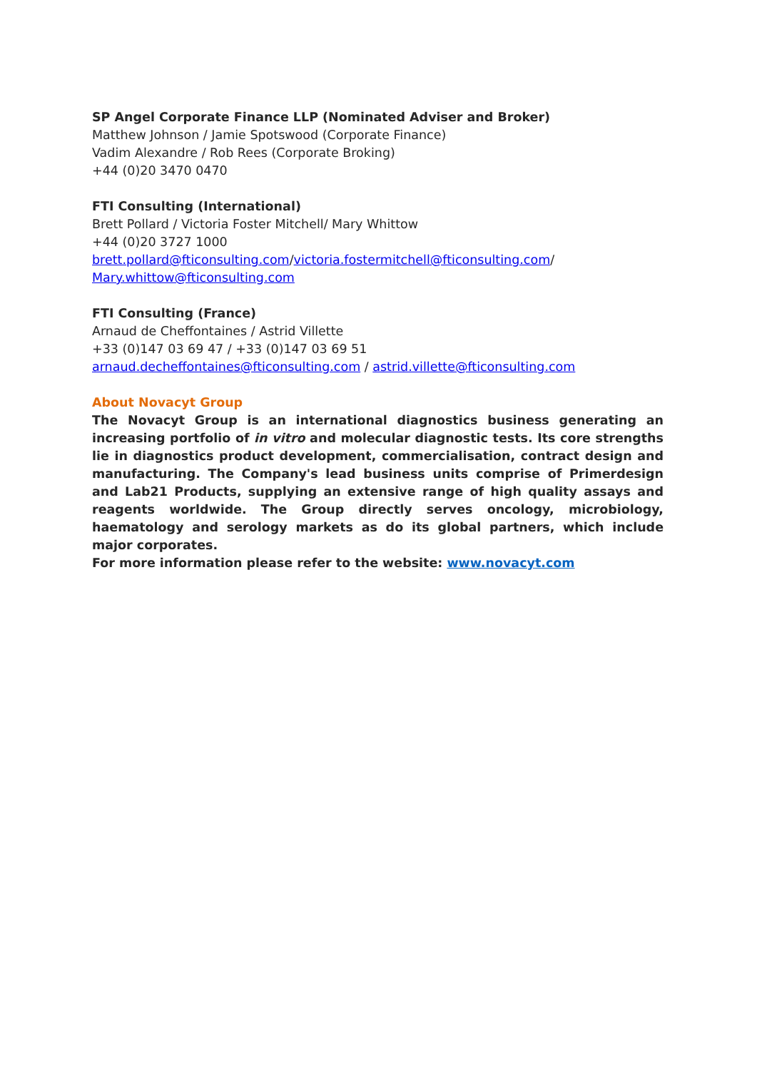SP Angel Corporate Finance LLP (Nominated Adviser and Broker)
Matthew Johnson / Jamie Spotswood (Corporate Finance)
Vadim Alexandre / Rob Rees (Corporate Broking)
+44 (0)20 3470 0470
FTI Consulting (International)
Brett Pollard / Victoria Foster Mitchell/ Mary Whittow
+44 (0)20 3727 1000
brett.pollard@fticonsulting.com/victoria.fostermitchell@fticonsulting.com/
Mary.whittow@fticonsulting.com
FTI Consulting (France)
Arnaud de Cheffontaines / Astrid Villette
+33 (0)147 03 69 47 / +33 (0)147 03 69 51
arnaud.decheffontaines@fticonsulting.com / astrid.villette@fticonsulting.com
About Novacyt Group
The Novacyt Group is an international diagnostics business generating an increasing portfolio of in vitro and molecular diagnostic tests. Its core strengths lie in diagnostics product development, commercialisation, contract design and manufacturing. The Company's lead business units comprise of Primerdesign and Lab21 Products, supplying an extensive range of high quality assays and reagents worldwide. The Group directly serves oncology, microbiology, haematology and serology markets as do its global partners, which include major corporates.
For more information please refer to the website: www.novacyt.com